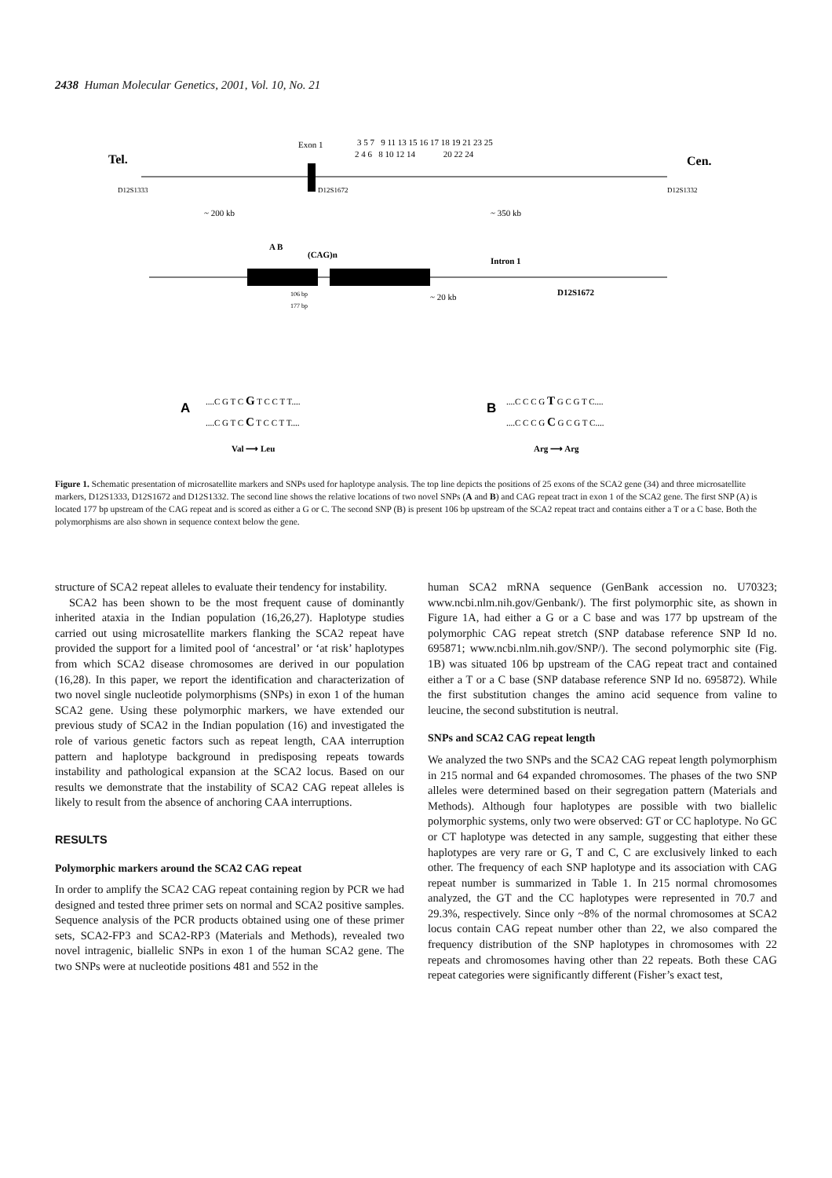2438 Human Molecular Genetics, 2001, Vol. 10, No. 21
Tel.
Cen.
Exon 1
3 5 7 9 11 13 15 16 17 18 19 21 23 25
2 4 6 8 10 12 14 20 22 24
D12S1333
D12S1672
D12S1332
~ 200 kb
~ 350 kb
A B
(CAG)n
Intron 1
106 bp
177 bp
~ 20 kb
D12S1672
A
....C G T C G T C C T T....
....C G T C C T C C T T....
Val ⟶ Leu
B
....C C C G T G C G T C....
....C C C G C G C G T C....
Arg ⟶ Arg
Figure 1. Schematic presentation of microsatellite markers and SNPs used for haplotype analysis. The top line depicts the positions of 25 exons of the SCA2 gene (34) and three microsatellite markers, D12S1333, D12S1672 and D12S1332. The second line shows the relative locations of two novel SNPs (A and B) and CAG repeat tract in exon 1 of the SCA2 gene. The first SNP (A) is located 177 bp upstream of the CAG repeat and is scored as either a G or C. The second SNP (B) is present 106 bp upstream of the SCA2 repeat tract and contains either a T or a C base. Both the polymorphisms are also shown in sequence context below the gene.
structure of SCA2 repeat alleles to evaluate their tendency for instability.
SCA2 has been shown to be the most frequent cause of dominantly inherited ataxia in the Indian population (16,26,27). Haplotype studies carried out using microsatellite markers flanking the SCA2 repeat have provided the support for a limited pool of ‘ancestral’ or ‘at risk’ haplotypes from which SCA2 disease chromosomes are derived in our population (16,28). In this paper, we report the identification and characterization of two novel single nucleotide polymorphisms (SNPs) in exon 1 of the human SCA2 gene. Using these polymorphic markers, we have extended our previous study of SCA2 in the Indian population (16) and investigated the role of various genetic factors such as repeat length, CAA interruption pattern and haplotype background in predisposing repeats towards instability and pathological expansion at the SCA2 locus. Based on our results we demonstrate that the instability of SCA2 CAG repeat alleles is likely to result from the absence of anchoring CAA interruptions.
RESULTS
Polymorphic markers around the SCA2 CAG repeat
In order to amplify the SCA2 CAG repeat containing region by PCR we had designed and tested three primer sets on normal and SCA2 positive samples. Sequence analysis of the PCR products obtained using one of these primer sets, SCA2-FP3 and SCA2-RP3 (Materials and Methods), revealed two novel intragenic, biallelic SNPs in exon 1 of the human SCA2 gene. The two SNPs were at nucleotide positions 481 and 552 in the
human SCA2 mRNA sequence (GenBank accession no. U70323; www.ncbi.nlm.nih.gov/Genbank/). The first polymorphic site, as shown in Figure 1A, had either a G or a C base and was 177 bp upstream of the polymorphic CAG repeat stretch (SNP database reference SNP Id no. 695871; www.ncbi.nlm.nih.gov/SNP/). The second polymorphic site (Fig. 1B) was situated 106 bp upstream of the CAG repeat tract and contained either a T or a C base (SNP database reference SNP Id no. 695872). While the first substitution changes the amino acid sequence from valine to leucine, the second substitution is neutral.
SNPs and SCA2 CAG repeat length
We analyzed the two SNPs and the SCA2 CAG repeat length polymorphism in 215 normal and 64 expanded chromosomes. The phases of the two SNP alleles were determined based on their segregation pattern (Materials and Methods). Although four haplotypes are possible with two biallelic polymorphic systems, only two were observed: GT or CC haplotype. No GC or CT haplotype was detected in any sample, suggesting that either these haplotypes are very rare or G, T and C, C are exclusively linked to each other. The frequency of each SNP haplotype and its association with CAG repeat number is summarized in Table 1. In 215 normal chromosomes analyzed, the GT and the CC haplotypes were represented in 70.7 and 29.3%, respectively. Since only ~8% of the normal chromosomes at SCA2 locus contain CAG repeat number other than 22, we also compared the frequency distribution of the SNP haplotypes in chromosomes with 22 repeats and chromosomes having other than 22 repeats. Both these CAG repeat categories were significantly different (Fisher’s exact test,